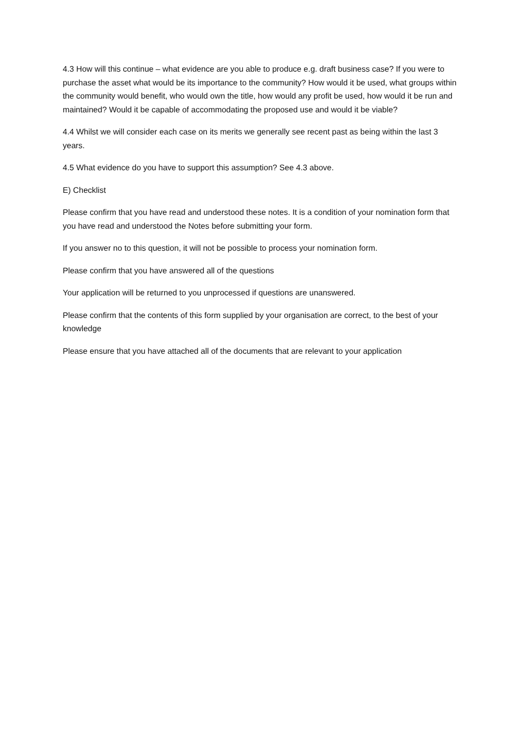4.3 How will this continue – what evidence are you able to produce e.g. draft business case? If you were to purchase the asset what would be its importance to the community? How would it be used, what groups within the community would benefit, who would own the title, how would any profit be used, how would it be run and maintained? Would it be capable of accommodating the proposed use and would it be viable?
4.4 Whilst we will consider each case on its merits we generally see recent past as being within the last 3 years.
4.5 What evidence do you have to support this assumption? See 4.3 above.
E) Checklist
Please confirm that you have read and understood these notes. It is a condition of your nomination form that you have read and understood the Notes before submitting your form.
If you answer no to this question, it will not be possible to process your nomination form.
Please confirm that you have answered all of the questions
Your application will be returned to you unprocessed if questions are unanswered.
Please confirm that the contents of this form supplied by your organisation are correct, to the best of your knowledge
Please ensure that you have attached all of the documents that are relevant to your application